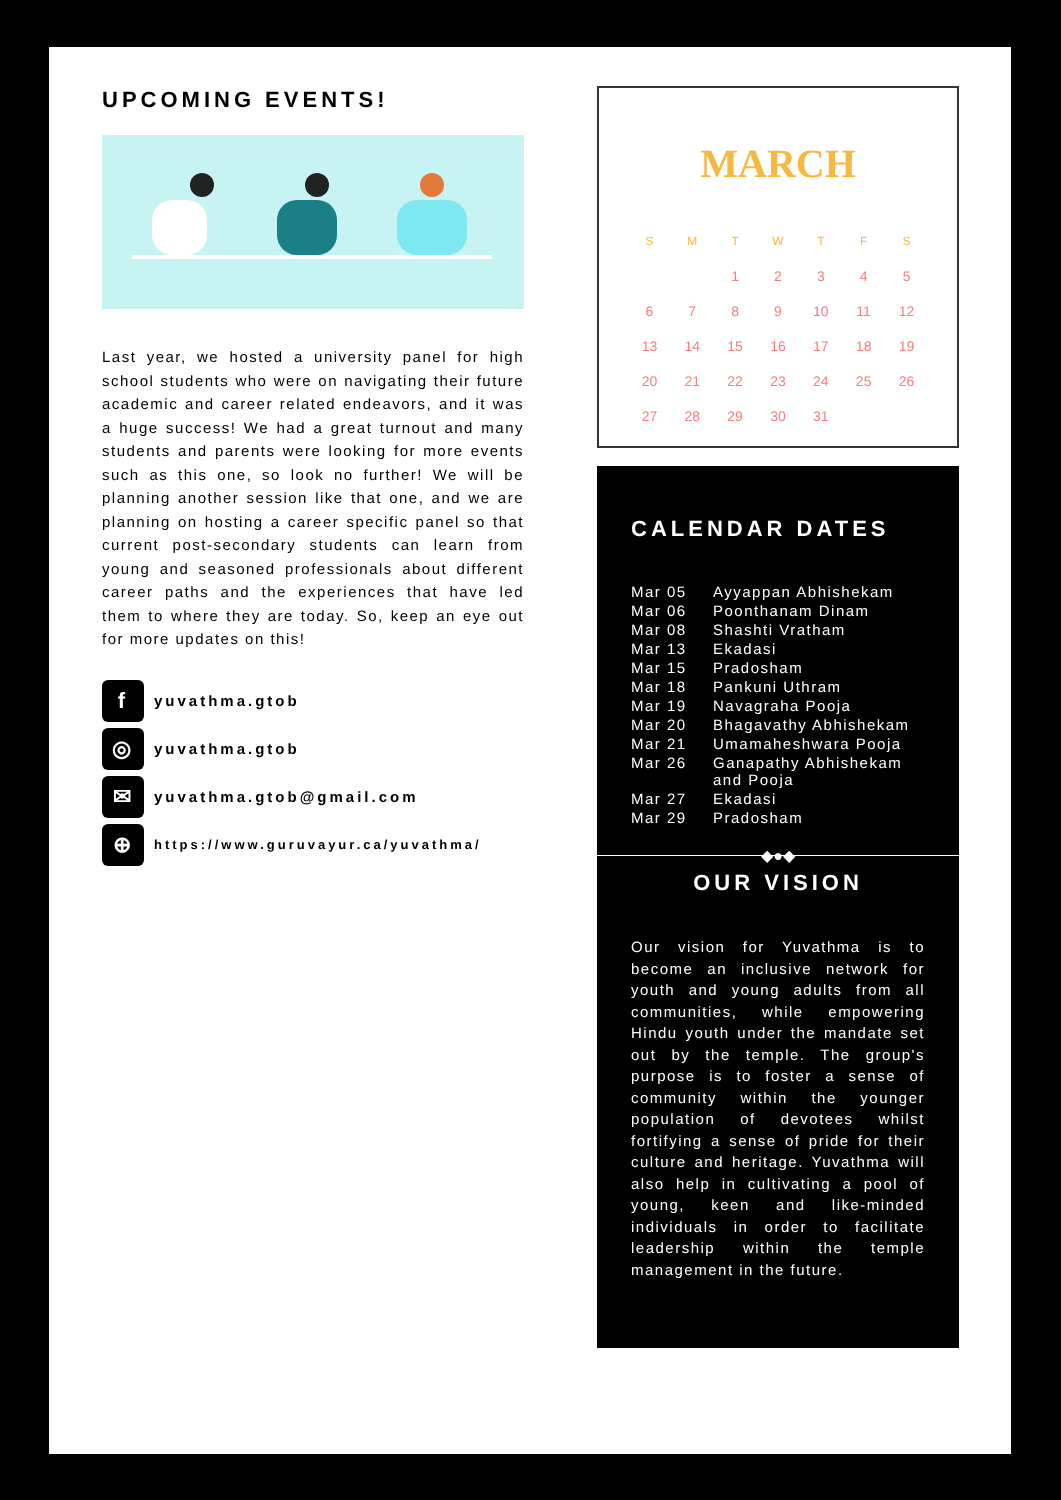UPCOMING EVENTS!
Last year, we hosted a university panel for high school students who were on navigating their future academic and career related endeavors, and it was a huge success! We had a great turnout and many students and parents were looking for more events such as this one, so look no further! We will be planning another session like that one, and we are planning on hosting a career specific panel so that current post-secondary students can learn from young and seasoned professionals about different career paths and the experiences that have led them to where they are today. So, keep an eye out for more updates on this!
fyuvathma.gtob
◎ yuvathma.gtob
✉ yuvathma.gtob@gmail.com
⊕ https://www.guruvayur.ca/yuvathma/
MARCH
| S | M | T | W | T | F | S |
| --- | --- | --- | --- | --- | --- | --- |
| | | 1 | 2 | 3 | 4 | 5 |
| 6 | 7 | 8 | 9 | 10 | 11 | 12 |
| 13 | 14 | 15 | 16 | 17 | 18 | 19 |
| 20 | 21 | 22 | 23 | 24 | 25 | 26 |
| 27 | 28 | 29 | 30 | 31 | | |
CALENDAR DATES
| Mar 05 | Ayyappan Abhishekam |
| Mar 06 | Poonthanam Dinam |
| Mar 08 | Shashti Vratham |
| Mar 13 | Ekadasi |
| Mar 15 | Pradosham |
| Mar 18 | Pankuni Uthram |
| Mar 19 | Navagraha Pooja |
| Mar 20 | Bhagavathy Abhishekam |
| Mar 21 | Umamaheshwara Pooja |
| Mar 26 | Ganapathy Abhishekam and Pooja |
| Mar 27 | Ekadasi |
| Mar 29 | Pradosham |
◆●◆
OUR VISION
Our vision for Yuvathma is to become an inclusive network for youth and young adults from all communities, while empowering Hindu youth under the mandate set out by the temple. The group's purpose is to foster a sense of community within the younger population of devotees whilst fortifying a sense of pride for their culture and heritage. Yuvathma will also help in cultivating a pool of young, keen and like-minded individuals in order to facilitate leadership within the temple management in the future.